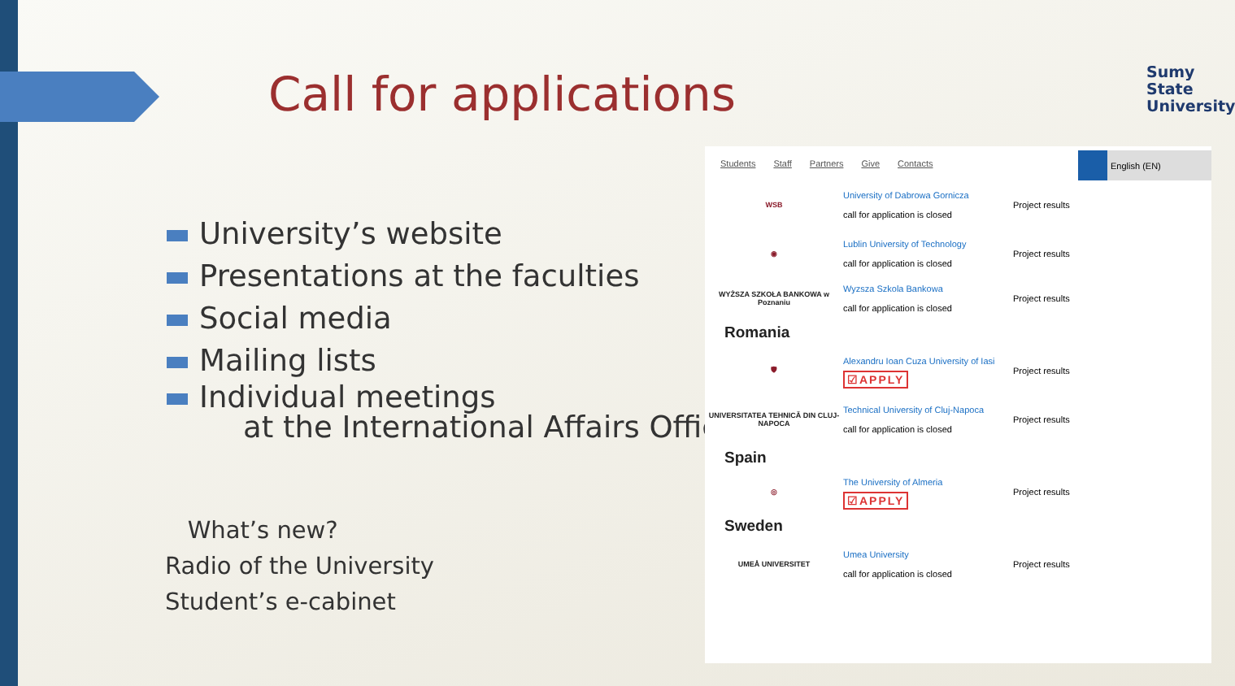Call for applications
Sumy
State
University
University’s website
Presentations at the faculties
Social media
Mailing lists
Individual meetings
at the International Affairs Office
What’s new?
Radio of the University
Student’s e-cabinet
Students Staff Partners Give Contacts
English (EN)
WSB
University of Dabrowa Gornicza
call for application is closed
Project results
◉
Lublin University of Technology
call for application is closed
Project results
WYŻSZA SZKOŁA BANKOWA w Poznaniu
Wyzsza Szkola Bankowa
call for application is closed
Project results
Romania
🛡
Alexandru Ioan Cuza University of Iasi
☑APPLY
Project results
UNIVERSITATEA TEHNICĂ DIN CLUJ-NAPOCA
Technical University of Cluj-Napoca
call for application is closed
Project results
Spain
◎
The University of Almeria
☑APPLY
Project results
Sweden
UMEÅ UNIVERSITET
Umea University
call for application is closed
Project results